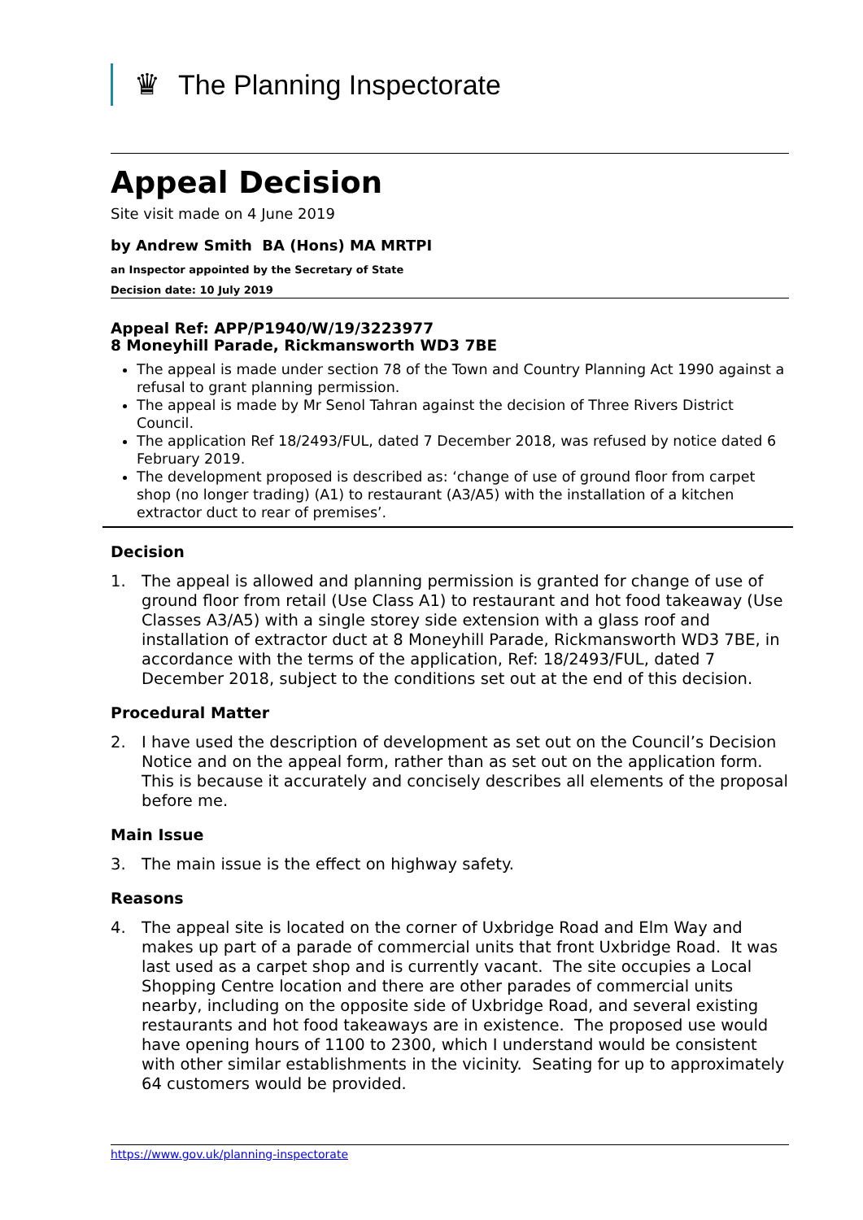♛
The Planning Inspectorate
Appeal Decision
Site visit made on 4 June 2019
by Andrew Smith BA (Hons) MA MRTPI
an Inspector appointed by the Secretary of State
Decision date: 10 July 2019
Appeal Ref: APP/P1940/W/19/3223977
8 Moneyhill Parade, Rickmansworth WD3 7BE
The appeal is made under section 78 of the Town and Country Planning Act 1990 against a refusal to grant planning permission.
The appeal is made by Mr Senol Tahran against the decision of Three Rivers District Council.
The application Ref 18/2493/FUL, dated 7 December 2018, was refused by notice dated 6 February 2019.
The development proposed is described as: ‘change of use of ground floor from carpet shop (no longer trading) (A1) to restaurant (A3/A5) with the installation of a kitchen extractor duct to rear of premises’.
Decision
1. The appeal is allowed and planning permission is granted for change of use of ground floor from retail (Use Class A1) to restaurant and hot food takeaway (Use Classes A3/A5) with a single storey side extension with a glass roof and installation of extractor duct at 8 Moneyhill Parade, Rickmansworth WD3 7BE, in accordance with the terms of the application, Ref: 18/2493/FUL, dated 7 December 2018, subject to the conditions set out at the end of this decision.
Procedural Matter
2. I have used the description of development as set out on the Council’s Decision Notice and on the appeal form, rather than as set out on the application form. This is because it accurately and concisely describes all elements of the proposal before me.
Main Issue
3. The main issue is the effect on highway safety.
Reasons
4. The appeal site is located on the corner of Uxbridge Road and Elm Way and makes up part of a parade of commercial units that front Uxbridge Road. It was last used as a carpet shop and is currently vacant. The site occupies a Local Shopping Centre location and there are other parades of commercial units nearby, including on the opposite side of Uxbridge Road, and several existing restaurants and hot food takeaways are in existence. The proposed use would have opening hours of 1100 to 2300, which I understand would be consistent with other similar establishments in the vicinity. Seating for up to approximately 64 customers would be provided.
https://www.gov.uk/planning-inspectorate